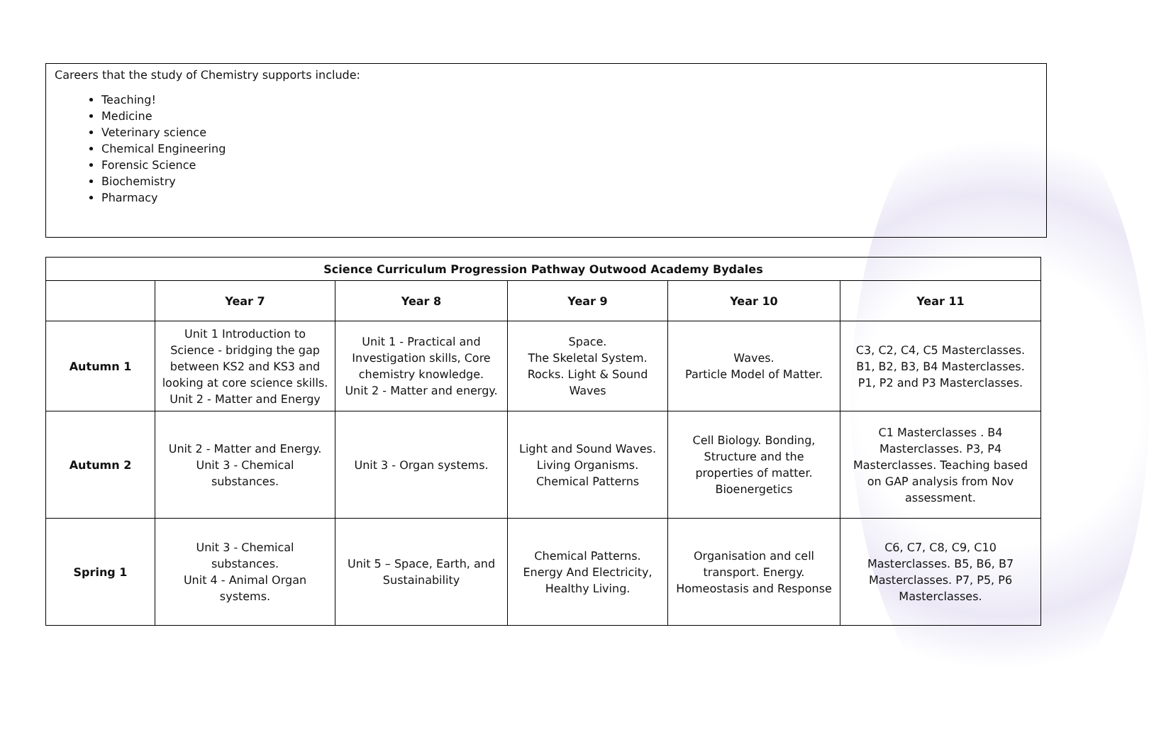Careers that the study of Chemistry supports include:
Teaching!
Medicine
Veterinary science
Chemical Engineering
Forensic Science
Biochemistry
Pharmacy
| Science Curriculum Progression Pathway Outwood Academy Bydales | | | | | |
| --- | --- | --- | --- | --- | --- |
| | Year 7 | Year 8 | Year 9 | Year 10 | Year 11 |
| Autumn 1 | Unit 1 Introduction to Science - bridging the gap between KS2 and KS3 and looking at core science skills. Unit 2 - Matter and Energy | Unit 1 - Practical and Investigation skills, Core chemistry knowledge. Unit 2 - Matter and energy. | Space. The Skeletal System. Rocks. Light & Sound Waves | Waves. Particle Model of Matter. | C3, C2, C4, C5 Masterclasses. B1, B2, B3, B4 Masterclasses. P1, P2 and P3 Masterclasses. |
| Autumn 2 | Unit 2 - Matter and Energy. Unit 3 - Chemical substances. | Unit 3 - Organ systems. | Light and Sound Waves. Living Organisms. Chemical Patterns | Cell Biology. Bonding, Structure and the properties of matter. Bioenergetics | C1 Masterclasses . B4 Masterclasses. P3, P4 Masterclasses. Teaching based on GAP analysis from Nov assessment. |
| Spring 1 | Unit 3 - Chemical substances. Unit 4 - Animal Organ systems. | Unit 5 – Space, Earth, and Sustainability | Chemical Patterns. Energy And Electricity, Healthy Living. | Organisation and cell transport. Energy. Homeostasis and Response | C6, C7, C8, C9, C10 Masterclasses. B5, B6, B7 Masterclasses. P7, P5, P6 Masterclasses. |